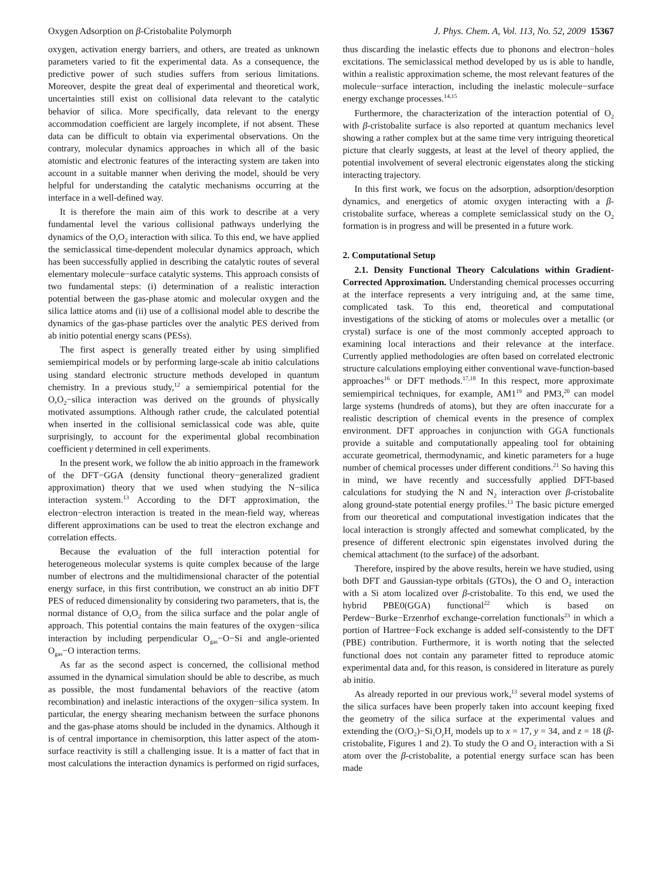Oxygen Adsorption on β-Cristobalite Polymorph J. Phys. Chem. A, Vol. 113, No. 52, 2009 15367
oxygen, activation energy barriers, and others, are treated as unknown parameters varied to fit the experimental data. As a consequence, the predictive power of such studies suffers from serious limitations. Moreover, despite the great deal of experimental and theoretical work, uncertainties still exist on collisional data relevant to the catalytic behavior of silica. More specifically, data relevant to the energy accommodation coefficient are largely incomplete, if not absent. These data can be difficult to obtain via experimental observations. On the contrary, molecular dynamics approaches in which all of the basic atomistic and electronic features of the interacting system are taken into account in a suitable manner when deriving the model, should be very helpful for understanding the catalytic mechanisms occurring at the interface in a well-defined way.
It is therefore the main aim of this work to describe at a very fundamental level the various collisional pathways underlying the dynamics of the O,O<sub>2</sub> interaction with silica. To this end, we have applied the semiclassical time-dependent molecular dynamics approach, which has been successfully applied in describing the catalytic routes of several elementary molecule−surface catalytic systems. This approach consists of two fundamental steps: (i) determination of a realistic interaction potential between the gas-phase atomic and molecular oxygen and the silica lattice atoms and (ii) use of a collisional model able to describe the dynamics of the gas-phase particles over the analytic PES derived from ab initio potential energy scans (PESs).
The first aspect is generally treated either by using simplified semiempirical models or by performing large-scale ab initio calculations using standard electronic structure methods developed in quantum chemistry. In a previous study,<sup>12</sup> a semiempirical potential for the O,O<sub>2</sub>−silica interaction was derived on the grounds of physically motivated assumptions. Although rather crude, the calculated potential when inserted in the collisional semiclassical code was able, quite surprisingly, to account for the experimental global recombination coefficient γ determined in cell experiments.
In the present work, we follow the ab initio approach in the framework of the DFT−GGA (density functional theory−generalized gradient approximation) theory that we used when studying the N−silica interaction system.<sup>13</sup> According to the DFT approximation, the electron−electron interaction is treated in the mean-field way, whereas different approximations can be used to treat the electron exchange and correlation effects.
Because the evaluation of the full interaction potential for heterogeneous molecular systems is quite complex because of the large number of electrons and the multidimensional character of the potential energy surface, in this first contribution, we construct an ab initio DFT PES of reduced dimensionality by considering two parameters, that is, the normal distance of O,O<sub>2</sub> from the silica surface and the polar angle of approach. This potential contains the main features of the oxygen−silica interaction by including perpendicular O<sub>gas</sub>−O−Si and angle-oriented O<sub>gas</sub>−O interaction terms.
As far as the second aspect is concerned, the collisional method assumed in the dynamical simulation should be able to describe, as much as possible, the most fundamental behaviors of the reactive (atom recombination) and inelastic interactions of the oxygen−silica system. In particular, the energy shearing mechanism between the surface phonons and the gas-phase atoms should be included in the dynamics. Although it is of central importance in chemisorption, this latter aspect of the atom-surface reactivity is still a challenging issue. It is a matter of fact that in most calculations the interaction dynamics is performed on rigid surfaces, thus discarding the inelastic effects due to phonons and electron−holes excitations. The semiclassical method developed by us is able to handle, within a realistic approximation scheme, the most relevant features of the molecule−surface interaction, including the inelastic molecule−surface energy exchange processes.<sup>14,15</sup>
Furthermore, the characterization of the interaction potential of O<sub>2</sub> with β-cristobalite surface is also reported at quantum mechanics level showing a rather complex but at the same time very intriguing theoretical picture that clearly suggests, at least at the level of theory applied, the potential involvement of several electronic eigenstates along the sticking interacting trajectory.
In this first work, we focus on the adsorption, adsorption/desorption dynamics, and energetics of atomic oxygen interacting with a β-cristobalite surface, whereas a complete semiclassical study on the O<sub>2</sub> formation is in progress and will be presented in a future work.
2. Computational Setup
2.1. Density Functional Theory Calculations within Gradient-Corrected Approximation. Understanding chemical processes occurring at the interface represents a very intriguing and, at the same time, complicated task. To this end, theoretical and computational investigations of the sticking of atoms or molecules over a metallic (or crystal) surface is one of the most commonly accepted approach to examining local interactions and their relevance at the interface. Currently applied methodologies are often based on correlated electronic structure calculations employing either conventional wave-function-based approaches<sup>16</sup> or DFT methods.<sup>17,18</sup> In this respect, more approximate semiempirical techniques, for example, AM1<sup>19</sup> and PM3,<sup>20</sup> can model large systems (hundreds of atoms), but they are often inaccurate for a realistic description of chemical events in the presence of complex environment. DFT approaches in conjunction with GGA functionals provide a suitable and computationally appealing tool for obtaining accurate geometrical, thermodynamic, and kinetic parameters for a huge number of chemical processes under different conditions.<sup>21</sup> So having this in mind, we have recently and successfully applied DFT-based calculations for studying the N and N<sub>2</sub> interaction over β-cristobalite along ground-state potential energy profiles.<sup>13</sup> The basic picture emerged from our theoretical and computational investigation indicates that the local interaction is strongly affected and somewhat complicated, by the presence of different electronic spin eigenstates involved during the chemical attachment (to the surface) of the adsorbant.
Therefore, inspired by the above results, herein we have studied, using both DFT and Gaussian-type orbitals (GTOs), the O and O<sub>2</sub> interaction with a Si atom localized over β-cristobalite. To this end, we used the hybrid PBE0(GGA) functional<sup>22</sup> which is based on Perdew−Burke−Erzenrhof exchange-correlation functionals<sup>23</sup> in which a portion of Hartree−Fock exchange is added self-consistently to the DFT (PBE) contribution. Furthermore, it is worth noting that the selected functional does not contain any parameter fitted to reproduce atomic experimental data and, for this reason, is considered in literature as purely ab initio.
As already reported in our previous work,<sup>13</sup> several model systems of the silica surfaces have been properly taken into account keeping fixed the geometry of the silica surface at the experimental values and extending the (O/O<sub>2</sub>)−Si<sub>x</sub>O<sub>y</sub>H<sub>z</sub> models up to x = 17, y = 34, and z = 18 (β-cristobalite, Figures 1 and 2). To study the O and O<sub>2</sub> interaction with a Si atom over the β-cristobalite, a potential energy surface scan has been made